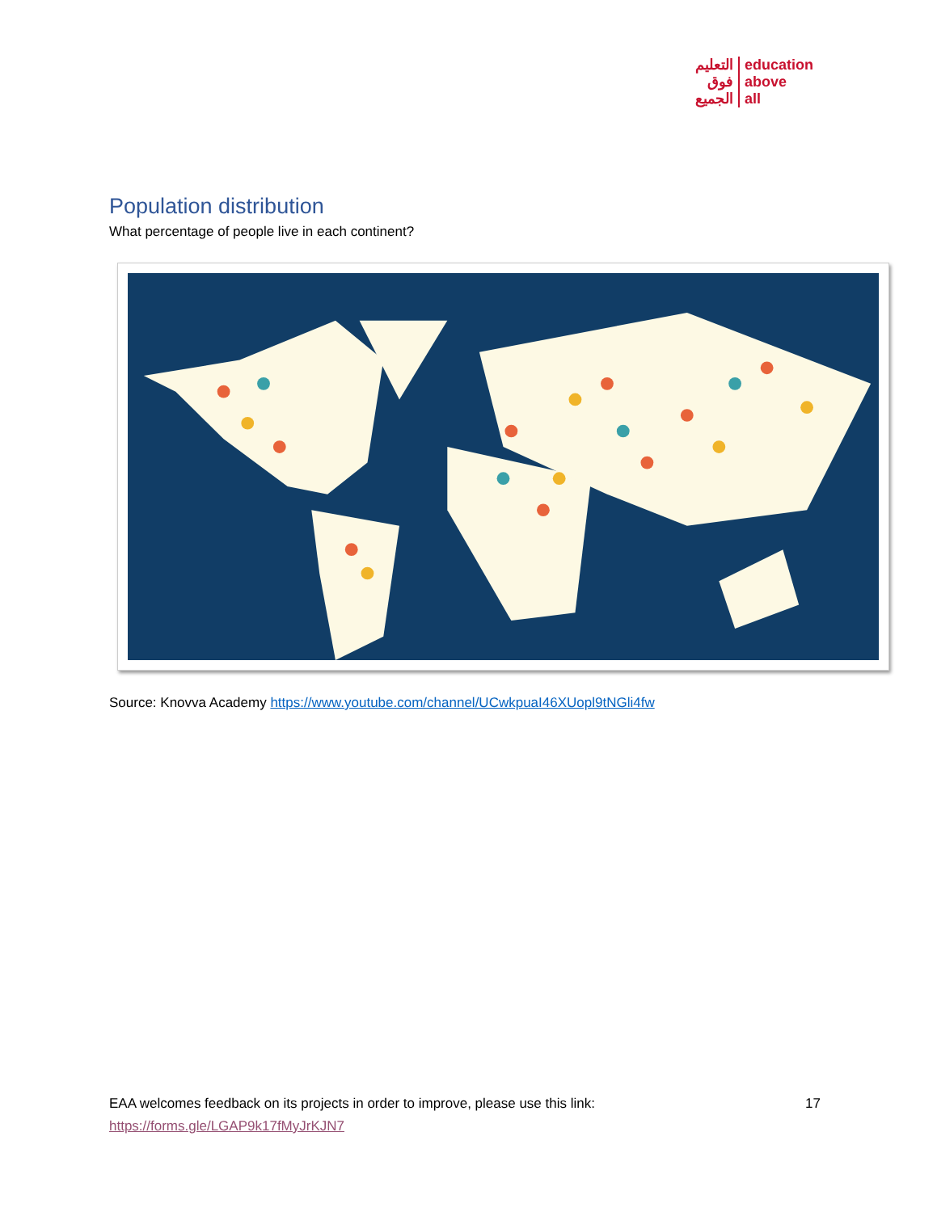التعليم
فوق
الجميع
education
above
all
Population distribution
What percentage of people live in each continent?
Source: Knovva Academy https://www.youtube.com/channel/UCwkpuaI46XUopl9tNGli4fw
17 EAA welcomes feedback on its projects in order to improve, please use this link:
https://forms.gle/LGAP9k17fMyJrKJN7